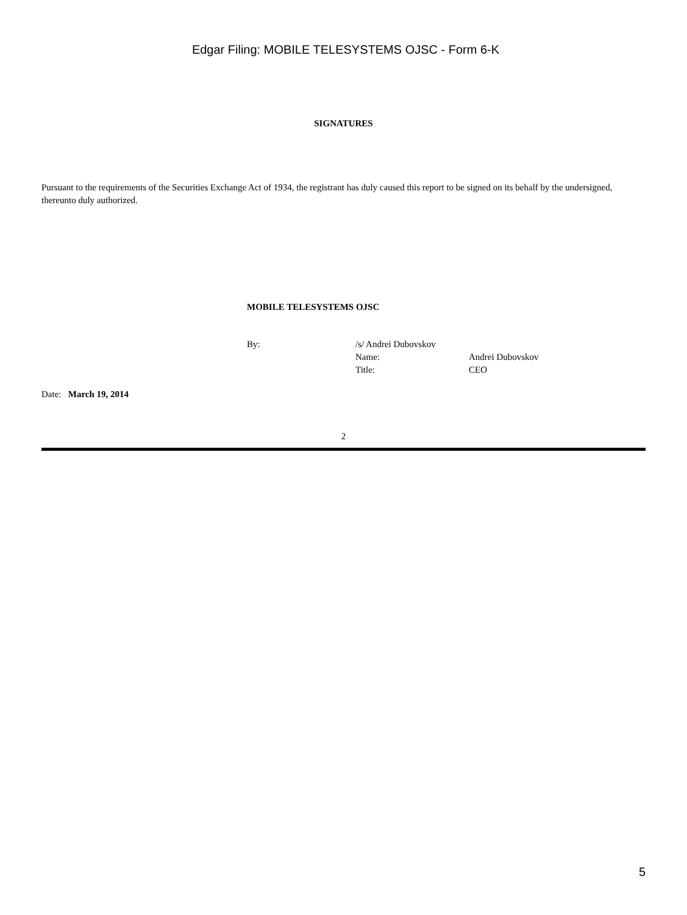Edgar Filing: MOBILE TELESYSTEMS OJSC - Form 6-K
SIGNATURES
Pursuant to the requirements of the Securities Exchange Act of 1934, the registrant has duly caused this report to be signed on its behalf by the undersigned, thereunto duly authorized.
MOBILE TELESYSTEMS OJSC
| By: | /s/ Andrei Dubovskov | |
| | Name: | Andrei Dubovskov |
| | Title: | CEO |
Date: March 19, 2014
2
5